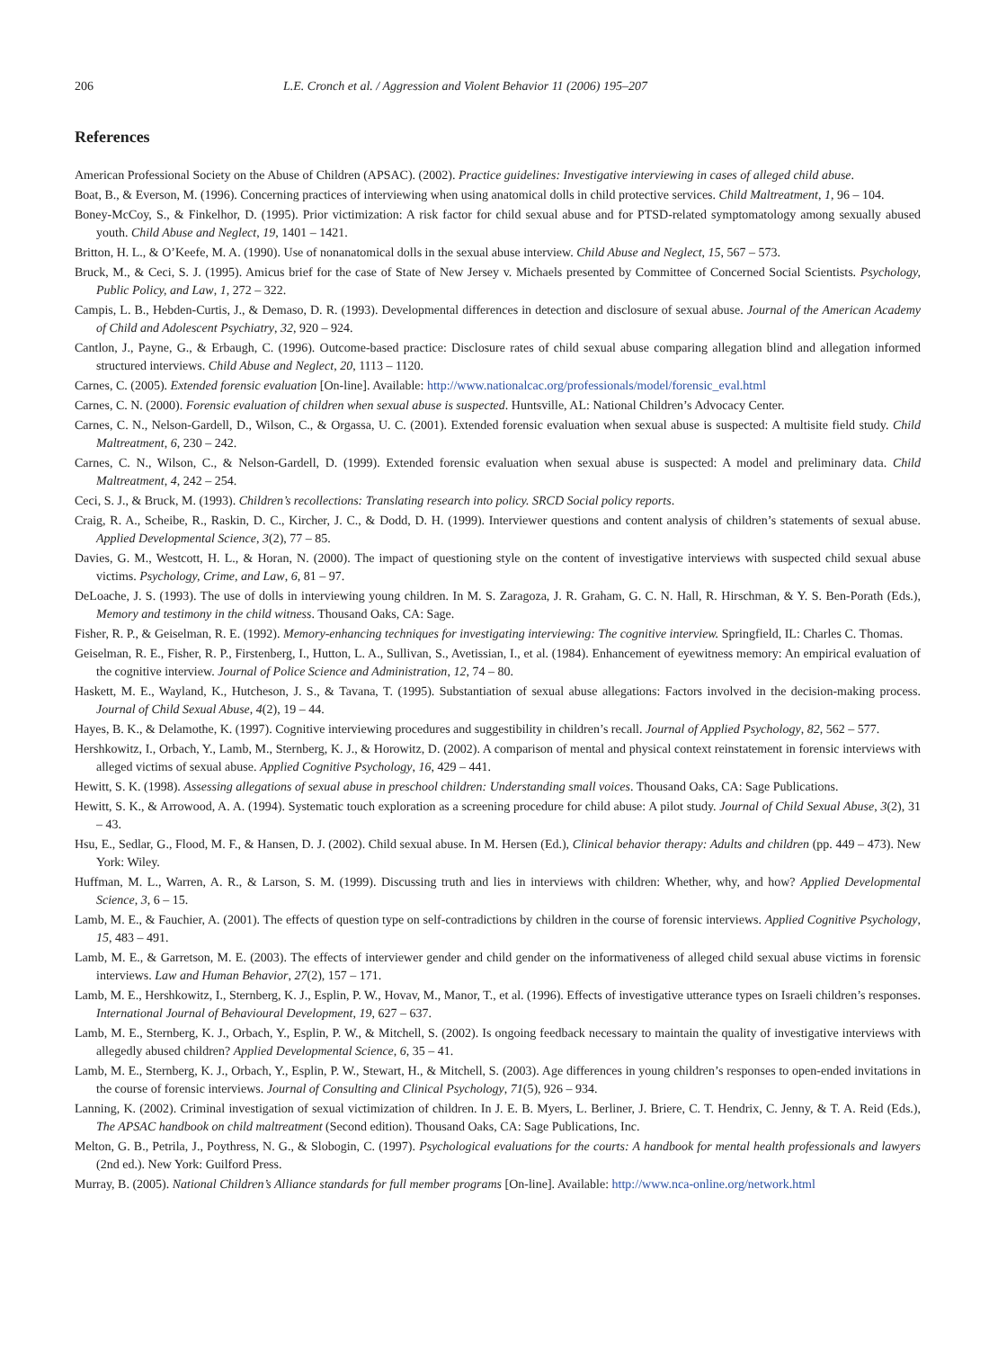206 L.E. Cronch et al. / Aggression and Violent Behavior 11 (2006) 195–207
References
American Professional Society on the Abuse of Children (APSAC). (2002). Practice guidelines: Investigative interviewing in cases of alleged child abuse.
Boat, B., & Everson, M. (1996). Concerning practices of interviewing when using anatomical dolls in child protective services. Child Maltreatment, 1, 96 – 104.
Boney-McCoy, S., & Finkelhor, D. (1995). Prior victimization: A risk factor for child sexual abuse and for PTSD-related symptomatology among sexually abused youth. Child Abuse and Neglect, 19, 1401 – 1421.
Britton, H. L., & O’Keefe, M. A. (1990). Use of nonanatomical dolls in the sexual abuse interview. Child Abuse and Neglect, 15, 567 – 573.
Bruck, M., & Ceci, S. J. (1995). Amicus brief for the case of State of New Jersey v. Michaels presented by Committee of Concerned Social Scientists. Psychology, Public Policy, and Law, 1, 272 – 322.
Campis, L. B., Hebden-Curtis, J., & Demaso, D. R. (1993). Developmental differences in detection and disclosure of sexual abuse. Journal of the American Academy of Child and Adolescent Psychiatry, 32, 920 – 924.
Cantlon, J., Payne, G., & Erbaugh, C. (1996). Outcome-based practice: Disclosure rates of child sexual abuse comparing allegation blind and allegation informed structured interviews. Child Abuse and Neglect, 20, 1113 – 1120.
Carnes, C. (2005). Extended forensic evaluation [On-line]. Available: http://www.nationalcac.org/professionals/model/forensic_eval.html
Carnes, C. N. (2000). Forensic evaluation of children when sexual abuse is suspected. Huntsville, AL: National Children’s Advocacy Center.
Carnes, C. N., Nelson-Gardell, D., Wilson, C., & Orgassa, U. C. (2001). Extended forensic evaluation when sexual abuse is suspected: A multisite field study. Child Maltreatment, 6, 230 – 242.
Carnes, C. N., Wilson, C., & Nelson-Gardell, D. (1999). Extended forensic evaluation when sexual abuse is suspected: A model and preliminary data. Child Maltreatment, 4, 242 – 254.
Ceci, S. J., & Bruck, M. (1993). Children’s recollections: Translating research into policy. SRCD Social policy reports.
Craig, R. A., Scheibe, R., Raskin, D. C., Kircher, J. C., & Dodd, D. H. (1999). Interviewer questions and content analysis of children’s statements of sexual abuse. Applied Developmental Science, 3(2), 77 – 85.
Davies, G. M., Westcott, H. L., & Horan, N. (2000). The impact of questioning style on the content of investigative interviews with suspected child sexual abuse victims. Psychology, Crime, and Law, 6, 81 – 97.
DeLoache, J. S. (1993). The use of dolls in interviewing young children. In M. S. Zaragoza, J. R. Graham, G. C. N. Hall, R. Hirschman, & Y. S. Ben-Porath (Eds.), Memory and testimony in the child witness. Thousand Oaks, CA: Sage.
Fisher, R. P., & Geiselman, R. E. (1992). Memory-enhancing techniques for investigating interviewing: The cognitive interview. Springfield, IL: Charles C. Thomas.
Geiselman, R. E., Fisher, R. P., Firstenberg, I., Hutton, L. A., Sullivan, S., Avetissian, I., et al. (1984). Enhancement of eyewitness memory: An empirical evaluation of the cognitive interview. Journal of Police Science and Administration, 12, 74 – 80.
Haskett, M. E., Wayland, K., Hutcheson, J. S., & Tavana, T. (1995). Substantiation of sexual abuse allegations: Factors involved in the decision-making process. Journal of Child Sexual Abuse, 4(2), 19 – 44.
Hayes, B. K., & Delamothe, K. (1997). Cognitive interviewing procedures and suggestibility in children’s recall. Journal of Applied Psychology, 82, 562 – 577.
Hershkowitz, I., Orbach, Y., Lamb, M., Sternberg, K. J., & Horowitz, D. (2002). A comparison of mental and physical context reinstatement in forensic interviews with alleged victims of sexual abuse. Applied Cognitive Psychology, 16, 429 – 441.
Hewitt, S. K. (1998). Assessing allegations of sexual abuse in preschool children: Understanding small voices. Thousand Oaks, CA: Sage Publications.
Hewitt, S. K., & Arrowood, A. A. (1994). Systematic touch exploration as a screening procedure for child abuse: A pilot study. Journal of Child Sexual Abuse, 3(2), 31 – 43.
Hsu, E., Sedlar, G., Flood, M. F., & Hansen, D. J. (2002). Child sexual abuse. In M. Hersen (Ed.), Clinical behavior therapy: Adults and children (pp. 449 – 473). New York: Wiley.
Huffman, M. L., Warren, A. R., & Larson, S. M. (1999). Discussing truth and lies in interviews with children: Whether, why, and how? Applied Developmental Science, 3, 6 – 15.
Lamb, M. E., & Fauchier, A. (2001). The effects of question type on self-contradictions by children in the course of forensic interviews. Applied Cognitive Psychology, 15, 483 – 491.
Lamb, M. E., & Garretson, M. E. (2003). The effects of interviewer gender and child gender on the informativeness of alleged child sexual abuse victims in forensic interviews. Law and Human Behavior, 27(2), 157 – 171.
Lamb, M. E., Hershkowitz, I., Sternberg, K. J., Esplin, P. W., Hovav, M., Manor, T., et al. (1996). Effects of investigative utterance types on Israeli children’s responses. International Journal of Behavioural Development, 19, 627 – 637.
Lamb, M. E., Sternberg, K. J., Orbach, Y., Esplin, P. W., & Mitchell, S. (2002). Is ongoing feedback necessary to maintain the quality of investigative interviews with allegedly abused children? Applied Developmental Science, 6, 35 – 41.
Lamb, M. E., Sternberg, K. J., Orbach, Y., Esplin, P. W., Stewart, H., & Mitchell, S. (2003). Age differences in young children’s responses to open-ended invitations in the course of forensic interviews. Journal of Consulting and Clinical Psychology, 71(5), 926 – 934.
Lanning, K. (2002). Criminal investigation of sexual victimization of children. In J. E. B. Myers, L. Berliner, J. Briere, C. T. Hendrix, C. Jenny, & T. A. Reid (Eds.), The APSAC handbook on child maltreatment (Second edition). Thousand Oaks, CA: Sage Publications, Inc.
Melton, G. B., Petrila, J., Poythress, N. G., & Slobogin, C. (1997). Psychological evaluations for the courts: A handbook for mental health professionals and lawyers (2nd ed.). New York: Guilford Press.
Murray, B. (2005). National Children’s Alliance standards for full member programs [On-line]. Available: http://www.nca-online.org/network.html